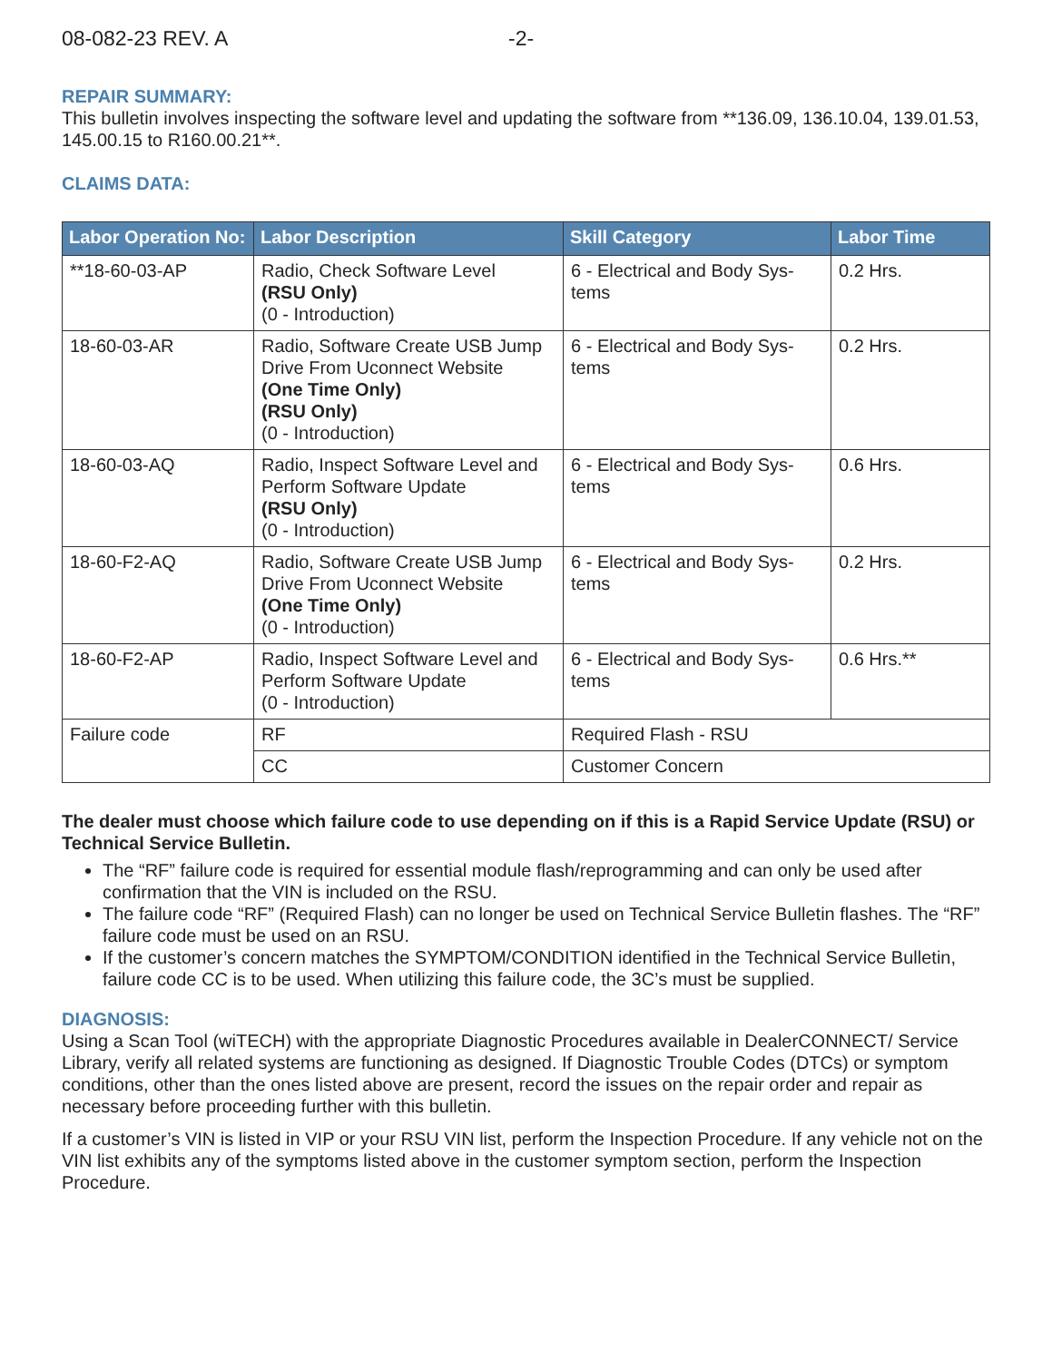08-082-23 REV. A -2-
REPAIR SUMMARY:
This bulletin involves inspecting the software level and updating the software from **136.09, 136.10.04, 139.01.53, 145.00.15 to R160.00.21**.
CLAIMS DATA:
| Labor Operation No: | Labor Description | Skill Category | Labor Time |
| --- | --- | --- | --- |
| **18-60-03-AP | Radio, Check Software Level (RSU Only) (0 - Introduction) | 6 - Electrical and Body Sys-tems | 0.2 Hrs. |
| 18-60-03-AR | Radio, Software Create USB Jump Drive From Uconnect Website (One Time Only) (RSU Only) (0 - Introduction) | 6 - Electrical and Body Sys-tems | 0.2 Hrs. |
| 18-60-03-AQ | Radio, Inspect Software Level and Perform Software Update (RSU Only) (0 - Introduction) | 6 - Electrical and Body Sys-tems | 0.6 Hrs. |
| 18-60-F2-AQ | Radio, Software Create USB Jump Drive From Uconnect Website (One Time Only) (0 - Introduction) | 6 - Electrical and Body Sys-tems | 0.2 Hrs. |
| 18-60-F2-AP | Radio, Inspect Software Level and Perform Software Update (0 - Introduction) | 6 - Electrical and Body Sys-tems | 0.6 Hrs.** |
| Failure code | RF | Required Flash - RSU | |
| | CC | Customer Concern | |
The dealer must choose which failure code to use depending on if this is a Rapid Service Update (RSU) or Technical Service Bulletin.
The “RF” failure code is required for essential module flash/reprogramming and can only be used after confirmation that the VIN is included on the RSU.
The failure code “RF” (Required Flash) can no longer be used on Technical Service Bulletin flashes. The “RF” failure code must be used on an RSU.
If the customer’s concern matches the SYMPTOM/CONDITION identified in the Technical Service Bulletin, failure code CC is to be used. When utilizing this failure code, the 3C’s must be supplied.
DIAGNOSIS:
Using a Scan Tool (wiTECH) with the appropriate Diagnostic Procedures available in DealerCONNECT/ Service Library, verify all related systems are functioning as designed. If Diagnostic Trouble Codes (DTCs) or symptom conditions, other than the ones listed above are present, record the issues on the repair order and repair as necessary before proceeding further with this bulletin.
If a customer’s VIN is listed in VIP or your RSU VIN list, perform the Inspection Procedure. If any vehicle not on the VIN list exhibits any of the symptoms listed above in the customer symptom section, perform the Inspection Procedure.